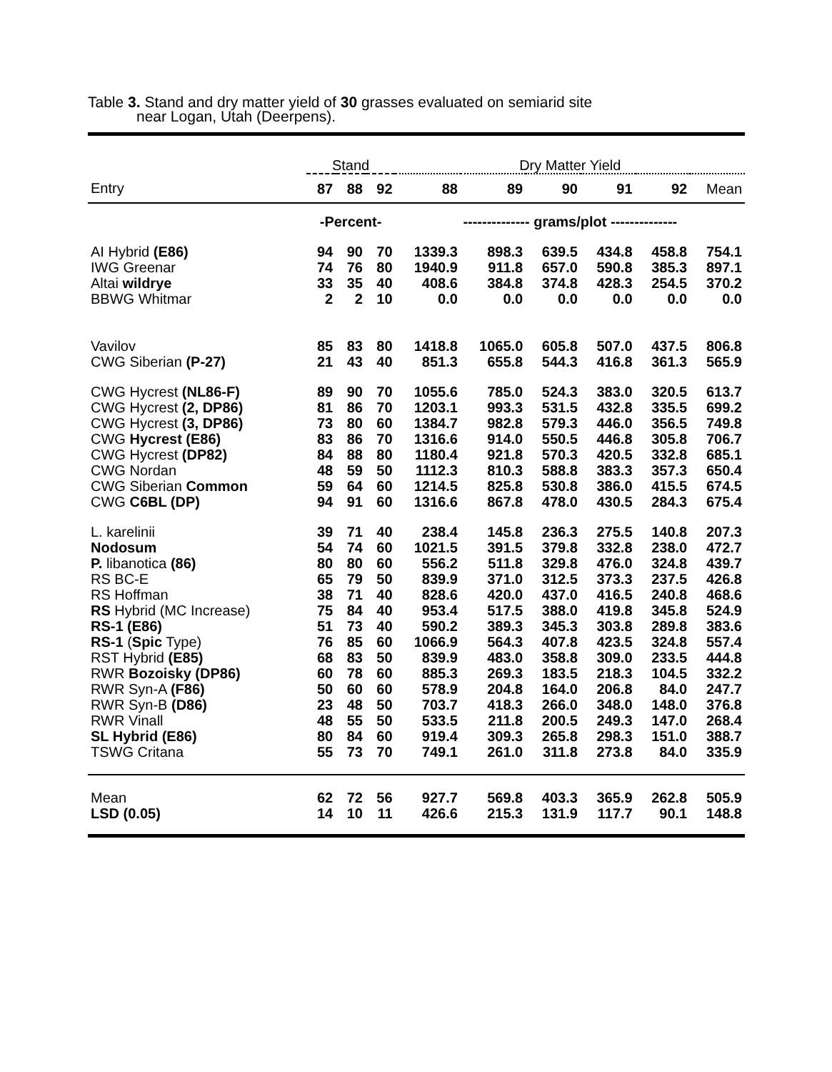Table 3. Stand and dry matter yield of 30 grasses evaluated on semiarid site
near Logan, Utah (Deerpens).
| | Stand | | | Dry Matter Yield | | | | | |
| --- | --- | --- | --- | --- | --- | --- | --- | --- | --- |
| Entry | 87 | 88 | 92 | 88 | 89 | 90 | 91 | 92 | Mean |
| | -Percent- | | | -------------- grams/plot -------------- | | | | | |
| AI Hybrid (E86) | 94 | 90 | 70 | 1339.3 | 898.3 | 639.5 | 434.8 | 458.8 | 754.1 |
| IWG Greenar | 74 | 76 | 80 | 1940.9 | 911.8 | 657.0 | 590.8 | 385.3 | 897.1 |
| Altai wildrye | 33 | 35 | 40 | 408.6 | 384.8 | 374.8 | 428.3 | 254.5 | 370.2 |
| BBWG Whitmar | 2 | 2 | 10 | 0.0 | 0.0 | 0.0 | 0.0 | 0.0 | 0.0 |
| Vavilov | 85 | 83 | 80 | 1418.8 | 1065.0 | 605.8 | 507.0 | 437.5 | 806.8 |
| CWG Siberian (P-27) | 21 | 43 | 40 | 851.3 | 655.8 | 544.3 | 416.8 | 361.3 | 565.9 |
| CWG Hycrest (NL86-F) | 89 | 90 | 70 | 1055.6 | 785.0 | 524.3 | 383.0 | 320.5 | 613.7 |
| CWG Hycrest (2, DP86) | 81 | 86 | 70 | 1203.1 | 993.3 | 531.5 | 432.8 | 335.5 | 699.2 |
| CWG Hycrest (3, DP86) | 73 | 80 | 60 | 1384.7 | 982.8 | 579.3 | 446.0 | 356.5 | 749.8 |
| CWG Hycrest (E86) | 83 | 86 | 70 | 1316.6 | 914.0 | 550.5 | 446.8 | 305.8 | 706.7 |
| CWG Hycrest (DP82) | 84 | 88 | 80 | 1180.4 | 921.8 | 570.3 | 420.5 | 332.8 | 685.1 |
| CWG Nordan | 48 | 59 | 50 | 1112.3 | 810.3 | 588.8 | 383.3 | 357.3 | 650.4 |
| CWG Siberian Common | 59 | 64 | 60 | 1214.5 | 825.8 | 530.8 | 386.0 | 415.5 | 674.5 |
| CWG C6BL (DP) | 94 | 91 | 60 | 1316.6 | 867.8 | 478.0 | 430.5 | 284.3 | 675.4 |
| L. karelinii | 39 | 71 | 40 | 238.4 | 145.8 | 236.3 | 275.5 | 140.8 | 207.3 |
| Nodosum | 54 | 74 | 60 | 1021.5 | 391.5 | 379.8 | 332.8 | 238.0 | 472.7 |
| P. libanotica (86) | 80 | 80 | 60 | 556.2 | 511.8 | 329.8 | 476.0 | 324.8 | 439.7 |
| RS BC-E | 65 | 79 | 50 | 839.9 | 371.0 | 312.5 | 373.3 | 237.5 | 426.8 |
| RS Hoffman | 38 | 71 | 40 | 828.6 | 420.0 | 437.0 | 416.5 | 240.8 | 468.6 |
| RS Hybrid (MC Increase) | 75 | 84 | 40 | 953.4 | 517.5 | 388.0 | 419.8 | 345.8 | 524.9 |
| RS-1 (E86) | 51 | 73 | 40 | 590.2 | 389.3 | 345.3 | 303.8 | 289.8 | 383.6 |
| RS-1 ( Spic Type) | 76 | 85 | 60 | 1066.9 | 564.3 | 407.8 | 423.5 | 324.8 | 557.4 |
| RST Hybrid (E85) | 68 | 83 | 50 | 839.9 | 483.0 | 358.8 | 309.0 | 233.5 | 444.8 |
| RWR Bozoisky (DP86) | 60 | 78 | 60 | 885.3 | 269.3 | 183.5 | 218.3 | 104.5 | 332.2 |
| RWR Syn-A (F86) | 50 | 60 | 60 | 578.9 | 204.8 | 164.0 | 206.8 | 84.0 | 247.7 |
| RWR Syn-B (D86) | 23 | 48 | 50 | 703.7 | 418.3 | 266.0 | 348.0 | 148.0 | 376.8 |
| RWR Vinall | 48 | 55 | 50 | 533.5 | 211.8 | 200.5 | 249.3 | 147.0 | 268.4 |
| SL Hybrid (E86) | 80 | 84 | 60 | 919.4 | 309.3 | 265.8 | 298.3 | 151.0 | 388.7 |
| TSWG Critana | 55 | 73 | 70 | 749.1 | 261.0 | 311.8 | 273.8 | 84.0 | 335.9 |
| Mean | 62 | 72 | 56 | 927.7 | 569.8 | 403.3 | 365.9 | 262.8 | 505.9 |
| LSD (0.05) | 14 | 10 | 11 | 426.6 | 215.3 | 131.9 | 117.7 | 90.1 | 148.8 |